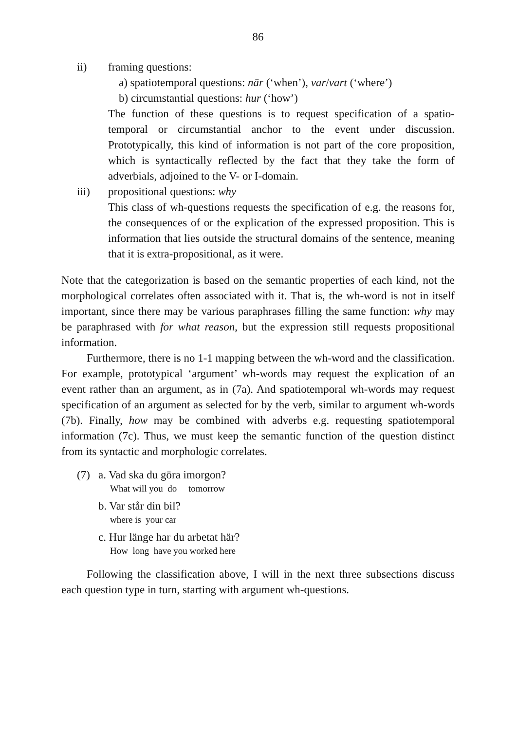86
ii) framing questions:
a) spatiotemporal questions: när (‘when’), var/vart (‘where’)
b) circumstantial questions: hur (‘how’)
The function of these questions is to request specification of a spatio-temporal or circumstantial anchor to the event under discussion. Prototypically, this kind of information is not part of the core proposition, which is syntactically reflected by the fact that they take the form of adverbials, adjoined to the V- or I-domain.
iii) propositional questions: why
This class of wh-questions requests the specification of e.g. the reasons for, the consequences of or the explication of the expressed proposition. This is information that lies outside the structural domains of the sentence, meaning that it is extra-propositional, as it were.
Note that the categorization is based on the semantic properties of each kind, not the morphological correlates often associated with it. That is, the wh-word is not in itself important, since there may be various paraphrases filling the same function: why may be paraphrased with for what reason, but the expression still requests propositional information.
Furthermore, there is no 1-1 mapping between the wh-word and the classification. For example, prototypical ‘argument’ wh-words may request the explication of an event rather than an argument, as in (7a). And spatiotemporal wh-words may request specification of an argument as selected for by the verb, similar to argument wh-words (7b). Finally, how may be combined with adverbs e.g. requesting spatiotemporal information (7c). Thus, we must keep the semantic function of the question distinct from its syntactic and morphologic correlates.
(7) a. Vad ska du göra imorgon?
What will you do tomorrow
b. Var står din bil?
where is your car
c. Hur länge har du arbetat här?
How long have you worked here
Following the classification above, I will in the next three subsections discuss each question type in turn, starting with argument wh-questions.